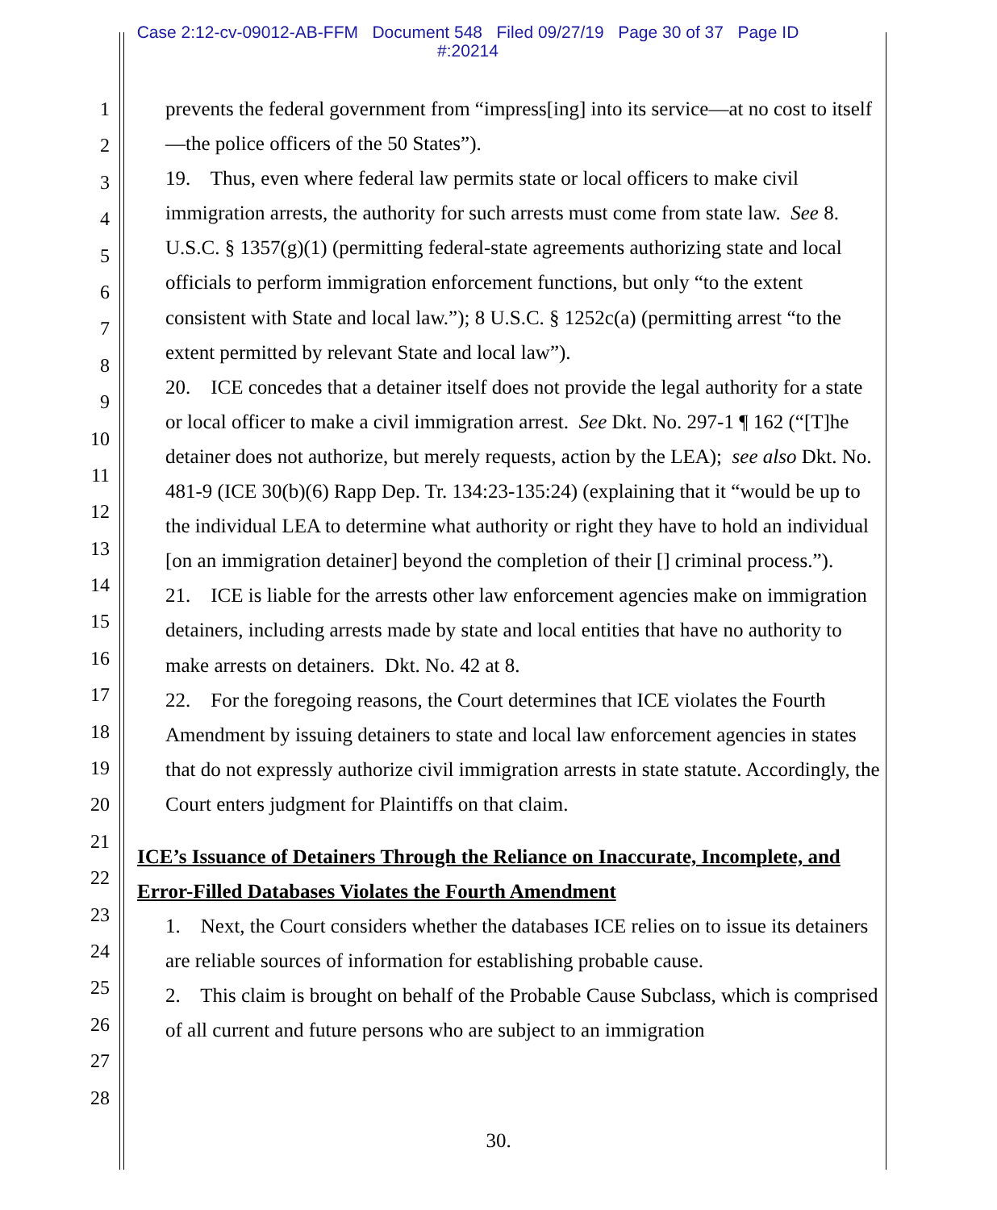Case 2:12-cv-09012-AB-FFM Document 548 Filed 09/27/19 Page 30 of 37 Page ID
#:20214
1
2
3
4
5
6
7
8
9
10
11
12
13
14
15
16
17
18
19
20
21
22
23
24
25
26
27
28
prevents the federal government from “impress[ing] into its service—at no cost to itself—the police officers of the 50 States”).
19. Thus, even where federal law permits state or local officers to make civil immigration arrests, the authority for such arrests must come from state law. See 8. U.S.C. § 1357(g)(1) (permitting federal-state agreements authorizing state and local officials to perform immigration enforcement functions, but only “to the extent consistent with State and local law.”); 8 U.S.C. § 1252c(a) (permitting arrest “to the extent permitted by relevant State and local law”).
20. ICE concedes that a detainer itself does not provide the legal authority for a state or local officer to make a civil immigration arrest. See Dkt. No. 297-1 ¶ 162 (“[T]he detainer does not authorize, but merely requests, action by the LEA); see also Dkt. No. 481-9 (ICE 30(b)(6) Rapp Dep. Tr. 134:23-135:24) (explaining that it “would be up to the individual LEA to determine what authority or right they have to hold an individual [on an immigration detainer] beyond the completion of their [] criminal process.”).
21. ICE is liable for the arrests other law enforcement agencies make on immigration detainers, including arrests made by state and local entities that have no authority to make arrests on detainers. Dkt. No. 42 at 8.
22. For the foregoing reasons, the Court determines that ICE violates the Fourth Amendment by issuing detainers to state and local law enforcement agencies in states that do not expressly authorize civil immigration arrests in state statute. Accordingly, the Court enters judgment for Plaintiffs on that claim.
ICE’s Issuance of Detainers Through the Reliance on Inaccurate, Incomplete, and Error-Filled Databases Violates the Fourth Amendment
1. Next, the Court considers whether the databases ICE relies on to issue its detainers are reliable sources of information for establishing probable cause.
2. This claim is brought on behalf of the Probable Cause Subclass, which is comprised of all current and future persons who are subject to an immigration
30.